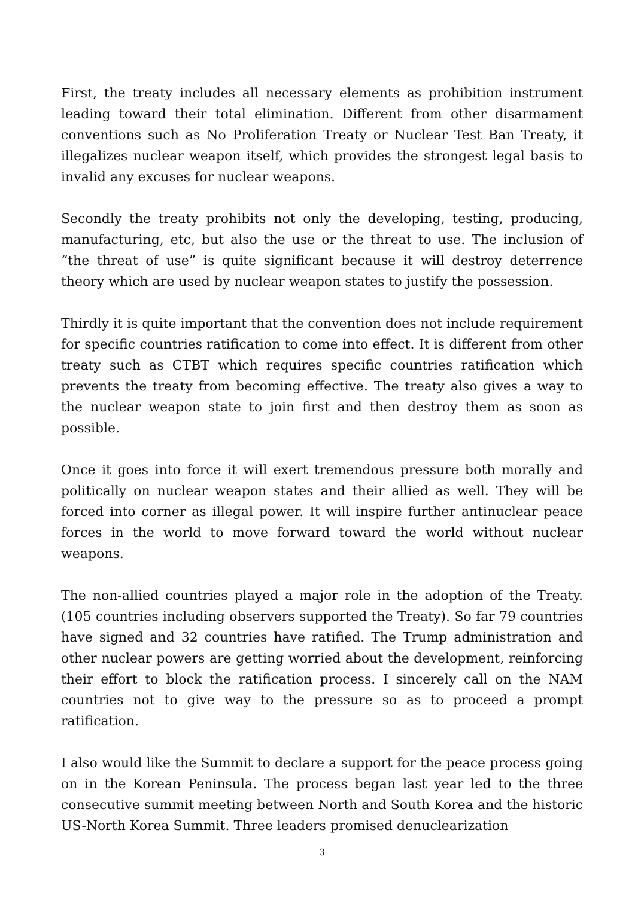First, the treaty includes all necessary elements as prohibition instrument leading toward their total elimination. Different from other disarmament conventions such as No Proliferation Treaty or Nuclear Test Ban Treaty, it illegalizes nuclear weapon itself, which provides the strongest legal basis to invalid any excuses for nuclear weapons.
Secondly the treaty prohibits not only the developing, testing, producing, manufacturing, etc, but also the use or the threat to use. The inclusion of “the threat of use” is quite significant because it will destroy deterrence theory which are used by nuclear weapon states to justify the possession.
Thirdly it is quite important that the convention does not include requirement for specific countries ratification to come into effect. It is different from other treaty such as CTBT which requires specific countries ratification which prevents the treaty from becoming effective. The treaty also gives a way to the nuclear weapon state to join first and then destroy them as soon as possible.
Once it goes into force it will exert tremendous pressure both morally and politically on nuclear weapon states and their allied as well. They will be forced into corner as illegal power. It will inspire further antinuclear peace forces in the world to move forward toward the world without nuclear weapons.
The non-allied countries played a major role in the adoption of the Treaty. (105 countries including observers supported the Treaty). So far 79 countries have signed and 32 countries have ratified. The Trump administration and other nuclear powers are getting worried about the development, reinforcing their effort to block the ratification process. I sincerely call on the NAM countries not to give way to the pressure so as to proceed a prompt ratification.
I also would like the Summit to declare a support for the peace process going on in the Korean Peninsula. The process began last year led to the three consecutive summit meeting between North and South Korea and the historic US-North Korea Summit. Three leaders promised denuclearization
3